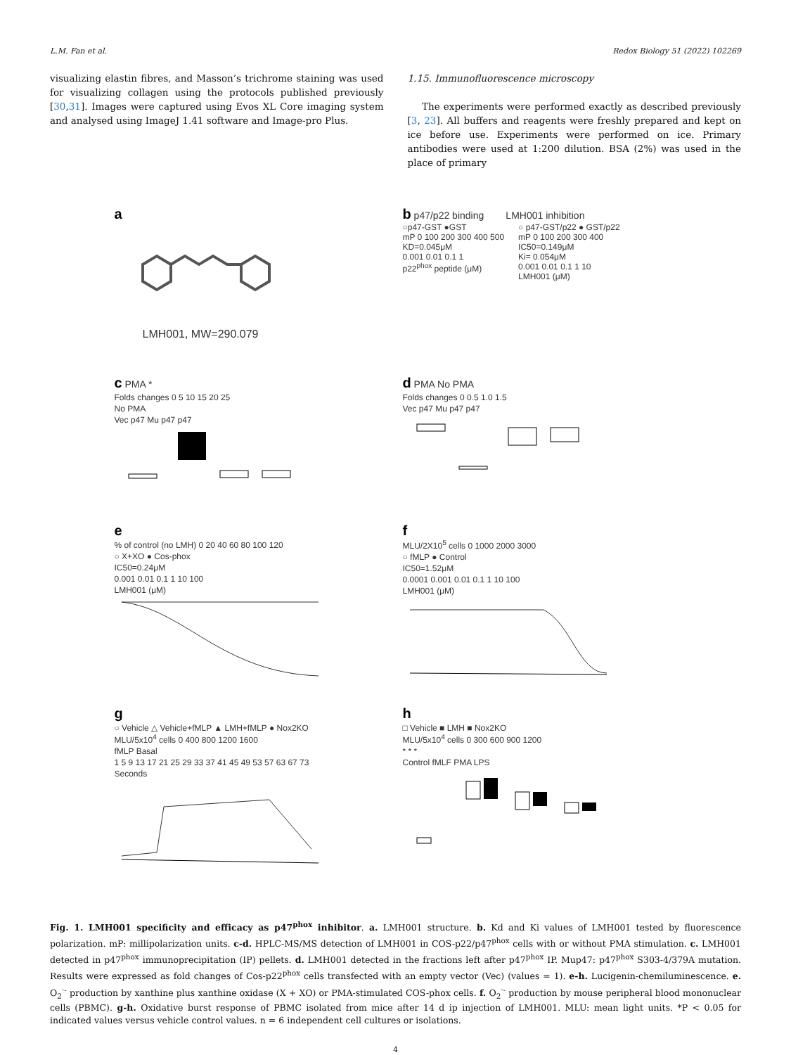L.M. Fan et al. Redox Biology 51 (2022) 102269
visualizing elastin fibres, and Masson’s trichrome staining was used for visualizing collagen using the protocols published previously [30,31]. Images were captured using Evos XL Core imaging system and analysed using ImageJ 1.41 software and Image-pro Plus.
1.15. Immunofluorescence microscopy
The experiments were performed exactly as described previously [3, 23]. All buffers and reagents were freshly prepared and kept on ice before use. Experiments were performed on ice. Primary antibodies were used at 1:200 dilution. BSA (2%) was used in the place of primary
a
LMH001, MW=290.079
b p47/p22 binding LMH001 inhibition
○p47-GST ●GST
mP 0 100 200 300 400 500
KD=0.045μM
0.001 0.01 0.1 1
p22<sup>phox</sup> peptide (μM)
○ p47-GST/p22 ● GST/p22
mP 0 100 200 300 400
IC50=0.149μM
Ki= 0.054μM
0.001 0.01 0.1 1 10
LMH001 (μM)
c PMA *
Folds changes 0 5 10 15 20 25
No PMA
Vec p47 Mu p47 p47
d PMA No PMA
Folds changes 0 0.5 1.0 1.5
Vec p47 Mu p47 p47
e
% of control (no LMH) 0 20 40 60 80 100 120
○ X+XO ● Cos-phox
IC50=0.24μM
0.001 0.01 0.1 1 10 100
LMH001 (μM)
f
MLU/2X10<sup>5</sup> cells 0 1000 2000 3000
○ fMLP ● Control
IC50=1.52μM
0.0001 0.001 0.01 0.1 1 10 100
LMH001 (μM)
g
○ Vehicle △ Vehicle+fMLP ▲ LMH+fMLP ● Nox2KO
MLU/5x10<sup>4</sup> cells 0 400 800 1200 1600
fMLP Basal
1 5 9 13 17 21 25 29 33 37 41 45 49 53 57 63 67 73
Seconds
h
□ Vehicle ■ LMH ■ Nox2KO
MLU/5x10<sup>4</sup> cells 0 300 600 900 1200
* * *
Control fMLF PMA LPS
Fig. 1. LMH001 specificity and efficacy as p47<sup>phox</sup> inhibitor. a. LMH001 structure. b. Kd and Ki values of LMH001 tested by fluorescence polarization. mP: millipolarization units. c-d. HPLC-MS/MS detection of LMH001 in COS-p22/p47<sup>phox</sup> cells with or without PMA stimulation. c. LMH001 detected in p47<sup>phox</sup> immunoprecipitation (IP) pellets. d. LMH001 detected in the fractions left after p47<sup>phox</sup> IP. Mup47: p47<sup>phox</sup> S303-4/379A mutation. Results were expressed as fold changes of Cos-p22<sup>phox</sup> cells transfected with an empty vector (Vec) (values = 1). e-h. Lucigenin-chemiluminescence. e. O<sub>2</sub><sup>·-</sup> production by xanthine plus xanthine oxidase (X + XO) or PMA-stimulated COS-phox cells. f. O<sub>2</sub><sup>·-</sup> production by mouse peripheral blood mononuclear cells (PBMC). g-h. Oxidative burst response of PBMC isolated from mice after 14 d ip injection of LMH001. MLU: mean light units. *P < 0.05 for indicated values versus vehicle control values. n = 6 independent cell cultures or isolations.
4